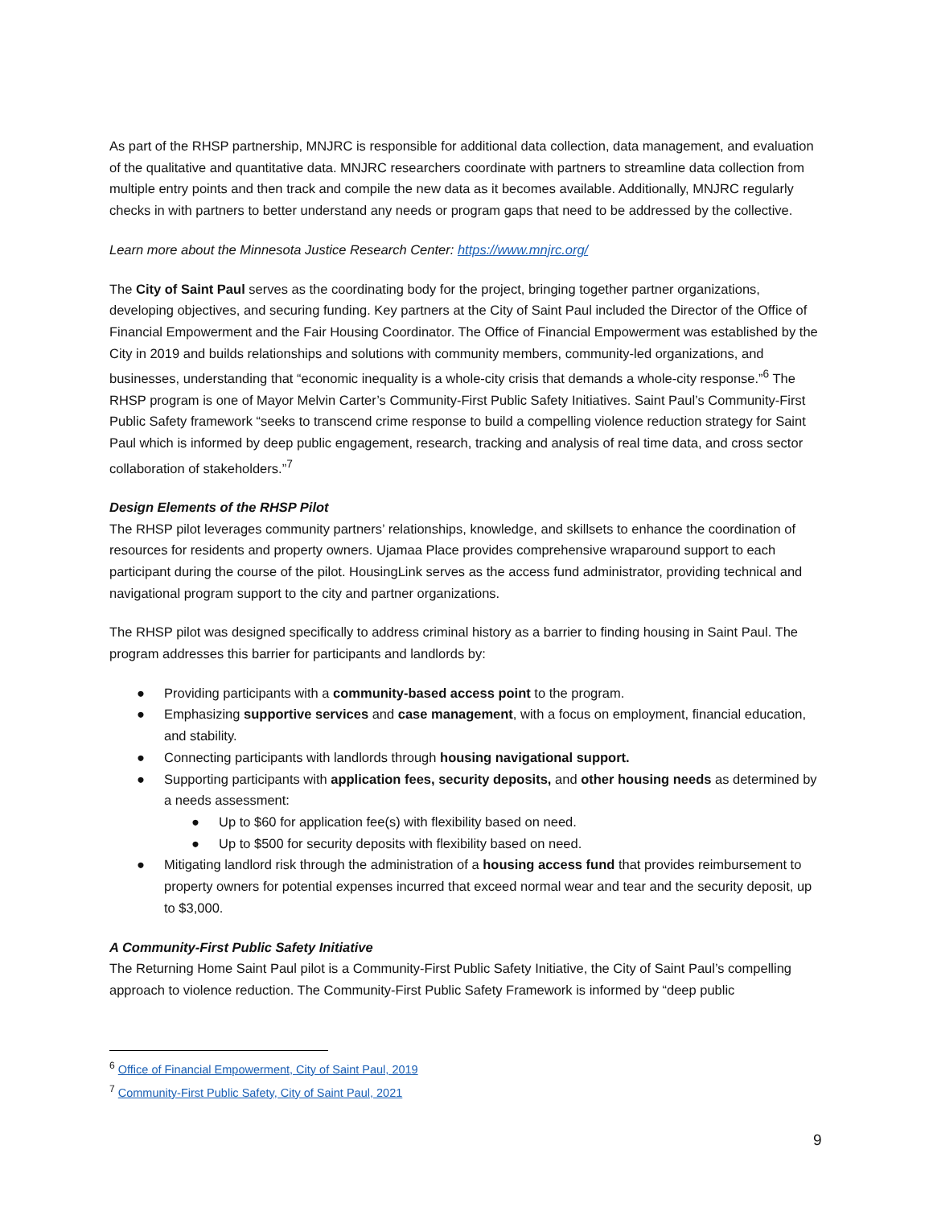As part of the RHSP partnership, MNJRC is responsible for additional data collection, data management, and evaluation of the qualitative and quantitative data. MNJRC researchers coordinate with partners to streamline data collection from multiple entry points and then track and compile the new data as it becomes available. Additionally, MNJRC regularly checks in with partners to better understand any needs or program gaps that need to be addressed by the collective.
Learn more about the Minnesota Justice Research Center: https://www.mnjrc.org/
The City of Saint Paul serves as the coordinating body for the project, bringing together partner organizations, developing objectives, and securing funding. Key partners at the City of Saint Paul included the Director of the Office of Financial Empowerment and the Fair Housing Coordinator. The Office of Financial Empowerment was established by the City in 2019 and builds relationships and solutions with community members, community-led organizations, and businesses, understanding that “economic inequality is a whole-city crisis that demands a whole-city response.”<sup>6</sup> The RHSP program is one of Mayor Melvin Carter’s Community-First Public Safety Initiatives. Saint Paul’s Community-First Public Safety framework “seeks to transcend crime response to build a compelling violence reduction strategy for Saint Paul which is informed by deep public engagement, research, tracking and analysis of real time data, and cross sector collaboration of stakeholders.”<sup>7</sup>
Design Elements of the RHSP Pilot
The RHSP pilot leverages community partners’ relationships, knowledge, and skillsets to enhance the coordination of resources for residents and property owners. Ujamaa Place provides comprehensive wraparound support to each participant during the course of the pilot. HousingLink serves as the access fund administrator, providing technical and navigational program support to the city and partner organizations.
The RHSP pilot was designed specifically to address criminal history as a barrier to finding housing in Saint Paul. The program addresses this barrier for participants and landlords by:
● Providing participants with a community-based access point to the program.
● Emphasizing supportive services and case management, with a focus on employment, financial education, and stability.
● Connecting participants with landlords through housing navigational support.
● Supporting participants with application fees, security deposits, and other housing needs as determined by a needs assessment:
● Up to $60 for application fee(s) with flexibility based on need.
● Up to $500 for security deposits with flexibility based on need.
● Mitigating landlord risk through the administration of a housing access fund that provides reimbursement to property owners for potential expenses incurred that exceed normal wear and tear and the security deposit, up to $3,000.
A Community-First Public Safety Initiative
The Returning Home Saint Paul pilot is a Community-First Public Safety Initiative, the City of Saint Paul’s compelling approach to violence reduction. The Community-First Public Safety Framework is informed by “deep public
<sup>6</sup> Office of Financial Empowerment, City of Saint Paul, 2019
<sup>7</sup> Community-First Public Safety, City of Saint Paul, 2021
9